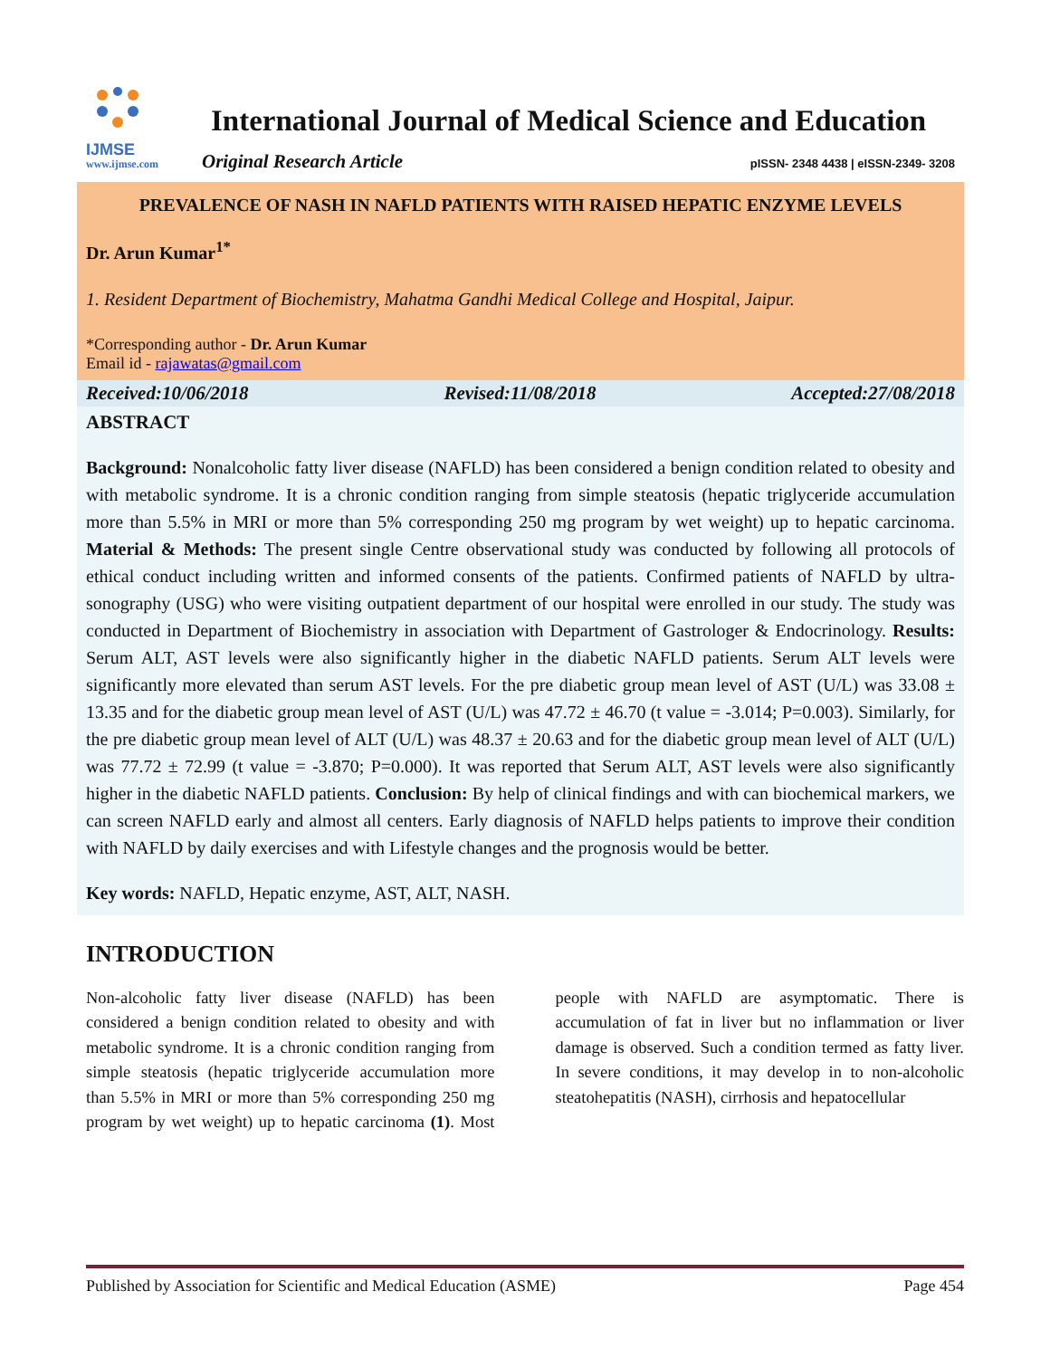IJMSE
International Journal of Medical Science and Education
www.ijmse.com Original Research Article pISSN- 2348 4438 | eISSN-2349- 3208
PREVALENCE OF NASH IN NAFLD PATIENTS WITH RAISED HEPATIC ENZYME LEVELS
Dr. Arun Kumar<sup>1*</sup>
1. Resident Department of Biochemistry, Mahatma Gandhi Medical College and Hospital, Jaipur.
*Corresponding author - Dr. Arun Kumar
Email id - rajawatas@gmail.com
Received:10/06/2018 Revised:11/08/2018 Accepted:27/08/2018
ABSTRACT
Background: Nonalcoholic fatty liver disease (NAFLD) has been considered a benign condition related to obesity and with metabolic syndrome. It is a chronic condition ranging from simple steatosis (hepatic triglyceride accumulation more than 5.5% in MRI or more than 5% corresponding 250 mg program by wet weight) up to hepatic carcinoma. Material & Methods: The present single Centre observational study was conducted by following all protocols of ethical conduct including written and informed consents of the patients. Confirmed patients of NAFLD by ultra-sonography (USG) who were visiting outpatient department of our hospital were enrolled in our study. The study was conducted in Department of Biochemistry in association with Department of Gastrologer & Endocrinology. Results: Serum ALT, AST levels were also significantly higher in the diabetic NAFLD patients. Serum ALT levels were significantly more elevated than serum AST levels. For the pre diabetic group mean level of AST (U/L) was 33.08 ± 13.35 and for the diabetic group mean level of AST (U/L) was 47.72 ± 46.70 (t value = -3.014; P=0.003). Similarly, for the pre diabetic group mean level of ALT (U/L) was 48.37 ± 20.63 and for the diabetic group mean level of ALT (U/L) was 77.72 ± 72.99 (t value = -3.870; P=0.000). It was reported that Serum ALT, AST levels were also significantly higher in the diabetic NAFLD patients. Conclusion: By help of clinical findings and with can biochemical markers, we can screen NAFLD early and almost all centers. Early diagnosis of NAFLD helps patients to improve their condition with NAFLD by daily exercises and with Lifestyle changes and the prognosis would be better.
Key words: NAFLD, Hepatic enzyme, AST, ALT, NASH.
INTRODUCTION
Non-alcoholic fatty liver disease (NAFLD) has been considered a benign condition related to obesity and with metabolic syndrome. It is a chronic condition ranging from simple steatosis (hepatic triglyceride accumulation more than 5.5% in MRI or more than 5% corresponding 250 mg program by wet weight) up to hepatic carcinoma (1). Most people with NAFLD are asymptomatic. There is accumulation of fat in liver but no inflammation or liver damage is observed. Such a condition termed as fatty liver. In severe conditions, it may develop in to non-alcoholic steatohepatitis (NASH), cirrhosis and hepatocellular
Published by Association for Scientific and Medical Education (ASME) Page 454